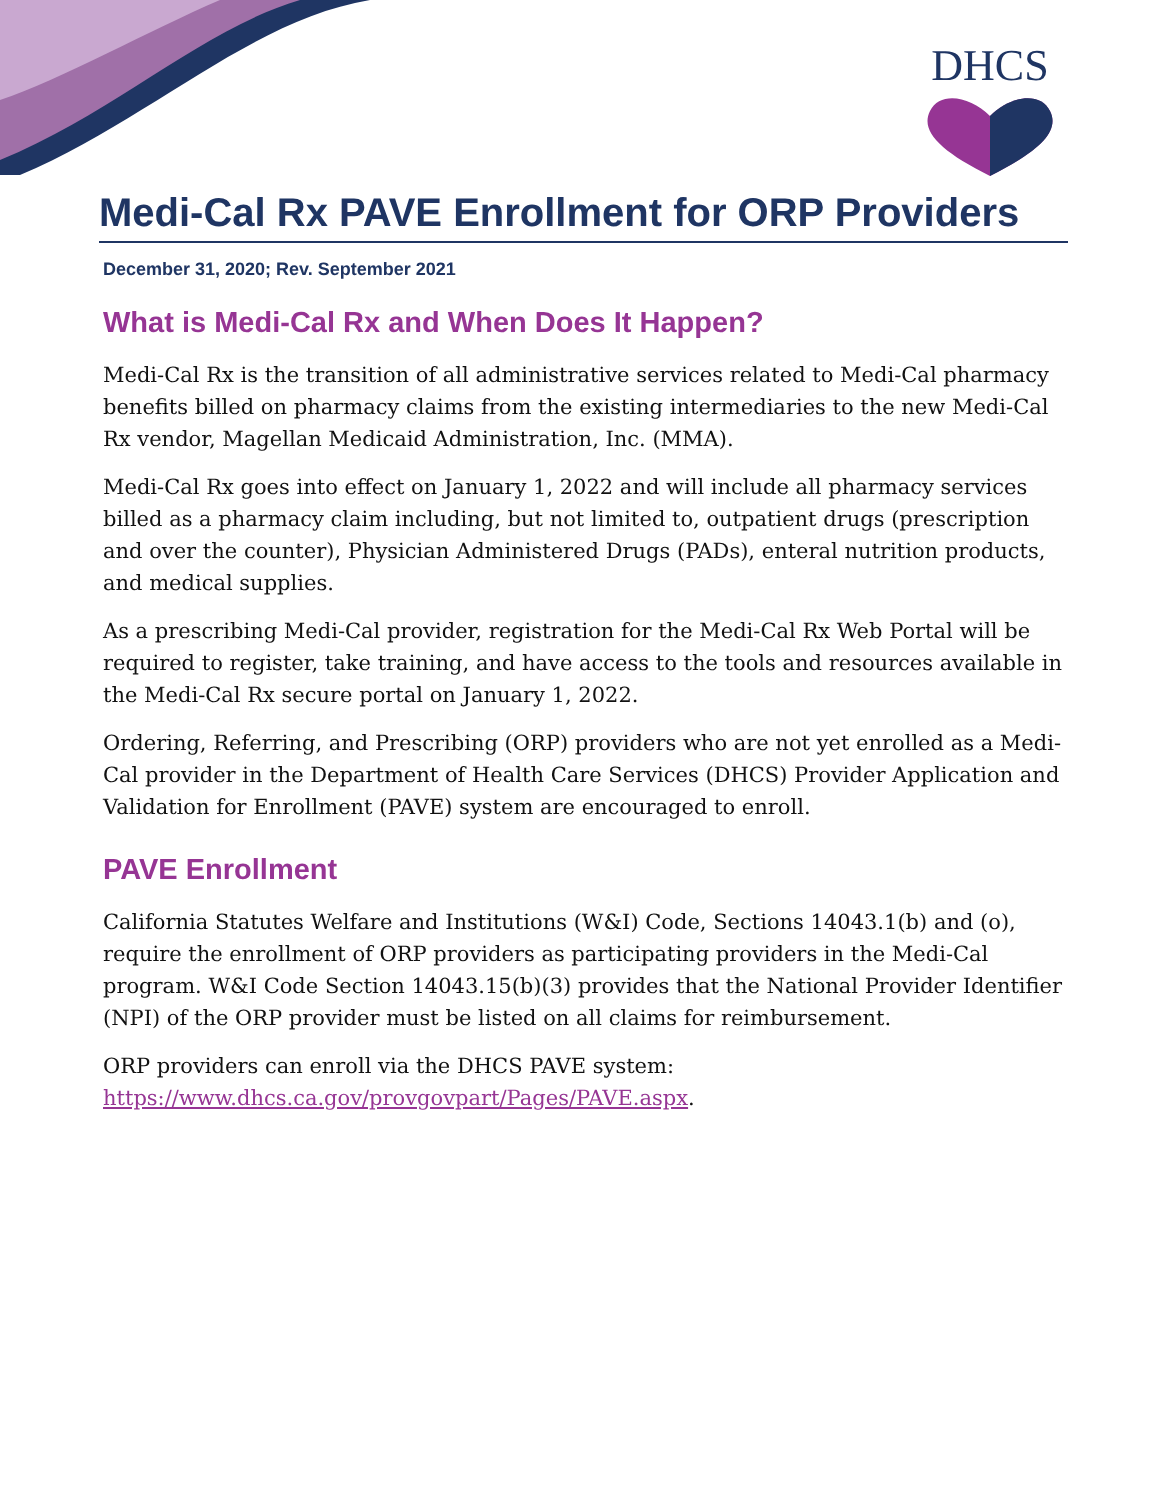DHCS
Medi-Cal Rx PAVE Enrollment for ORP Providers
December 31, 2020; Rev. September 2021
What is Medi-Cal Rx and When Does It Happen?
Medi-Cal Rx is the transition of all administrative services related to Medi-Cal pharmacy benefits billed on pharmacy claims from the existing intermediaries to the new Medi-Cal Rx vendor, Magellan Medicaid Administration, Inc. (MMA).
Medi-Cal Rx goes into effect on January 1, 2022 and will include all pharmacy services billed as a pharmacy claim including, but not limited to, outpatient drugs (prescription and over the counter), Physician Administered Drugs (PADs), enteral nutrition products, and medical supplies.
As a prescribing Medi-Cal provider, registration for the Medi-Cal Rx Web Portal will be required to register, take training, and have access to the tools and resources available in the Medi-Cal Rx secure portal on January 1, 2022.
Ordering, Referring, and Prescribing (ORP) providers who are not yet enrolled as a Medi-Cal provider in the Department of Health Care Services (DHCS) Provider Application and Validation for Enrollment (PAVE) system are encouraged to enroll.
PAVE Enrollment
California Statutes Welfare and Institutions (W&I) Code, Sections 14043.1(b) and (o), require the enrollment of ORP providers as participating providers in the Medi-Cal program. W&I Code Section 14043.15(b)(3) provides that the National Provider Identifier (NPI) of the ORP provider must be listed on all claims for reimbursement.
ORP providers can enroll via the DHCS PAVE system:
https://www.dhcs.ca.gov/provgovpart/Pages/PAVE.aspx.